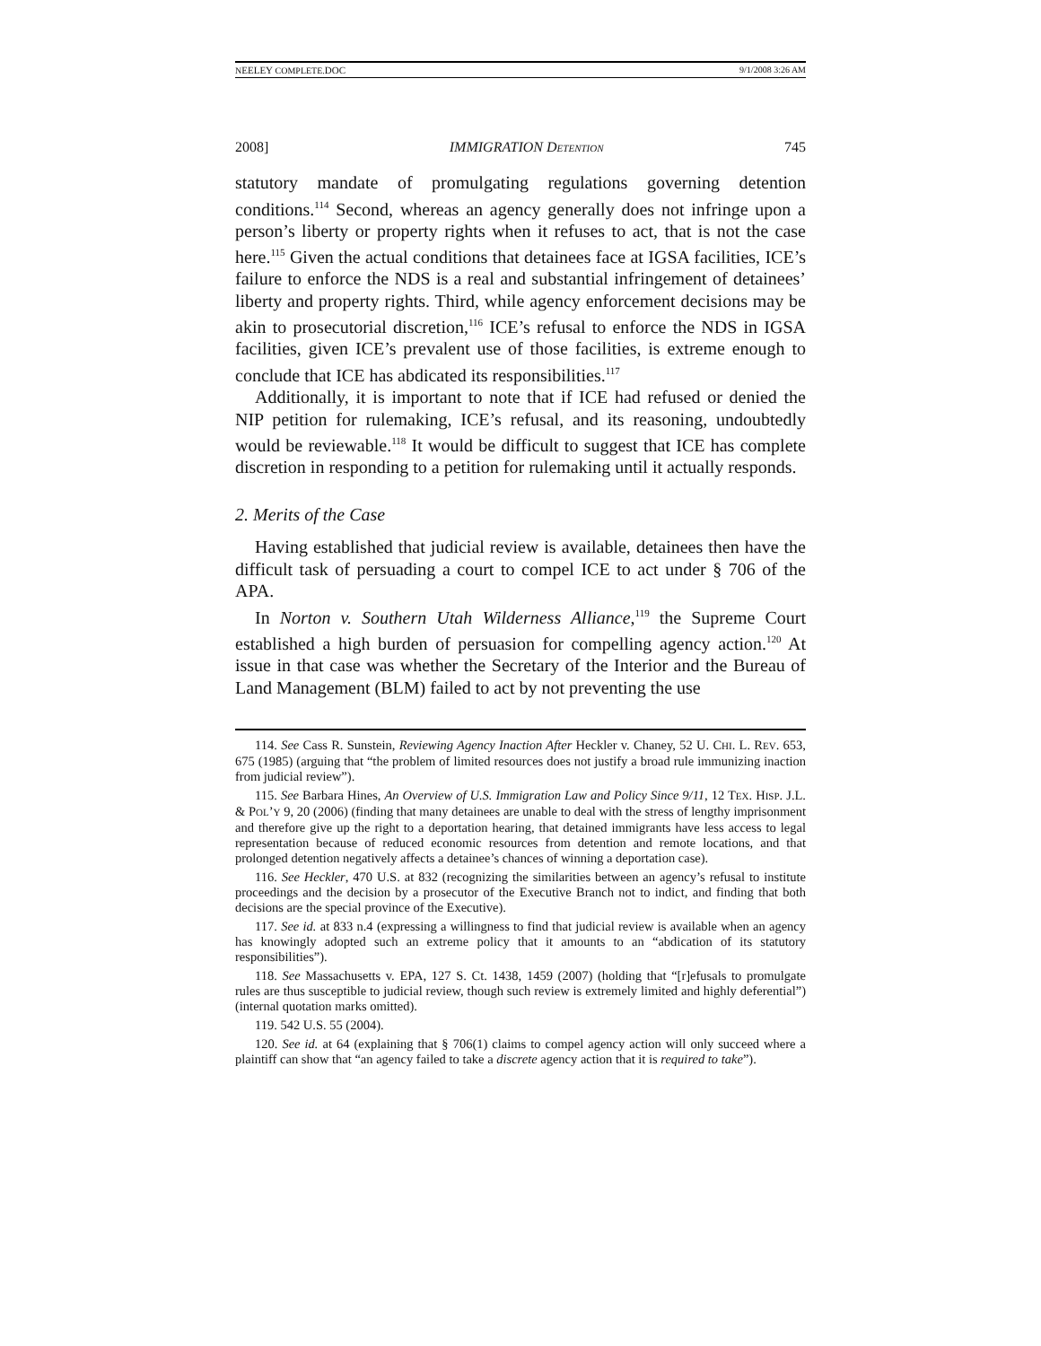NEELEY COMPLETE.DOC 9/1/2008 3:26 AM
2008] IMMIGRATION DETENTION 745
statutory mandate of promulgating regulations governing detention conditions.<sup>114</sup> Second, whereas an agency generally does not infringe upon a person’s liberty or property rights when it refuses to act, that is not the case here.<sup>115</sup> Given the actual conditions that detainees face at IGSA facilities, ICE’s failure to enforce the NDS is a real and substantial infringement of detainees’ liberty and property rights. Third, while agency enforcement decisions may be akin to prosecutorial discretion,<sup>116</sup> ICE’s refusal to enforce the NDS in IGSA facilities, given ICE’s prevalent use of those facilities, is extreme enough to conclude that ICE has abdicated its responsibilities.<sup>117</sup>
Additionally, it is important to note that if ICE had refused or denied the NIP petition for rulemaking, ICE’s refusal, and its reasoning, undoubtedly would be reviewable.<sup>118</sup> It would be difficult to suggest that ICE has complete discretion in responding to a petition for rulemaking until it actually responds.
2. Merits of the Case
Having established that judicial review is available, detainees then have the difficult task of persuading a court to compel ICE to act under § 706 of the APA.
In Norton v. Southern Utah Wilderness Alliance,<sup>119</sup> the Supreme Court established a high burden of persuasion for compelling agency action.<sup>120</sup> At issue in that case was whether the Secretary of the Interior and the Bureau of Land Management (BLM) failed to act by not preventing the use
114. See Cass R. Sunstein, Reviewing Agency Inaction After Heckler v. Chaney, 52 U. CHI. L. REV. 653, 675 (1985) (arguing that “the problem of limited resources does not justify a broad rule immunizing inaction from judicial review”).
115. See Barbara Hines, An Overview of U.S. Immigration Law and Policy Since 9/11, 12 TEX. HISP. J.L. & POL’Y 9, 20 (2006) (finding that many detainees are unable to deal with the stress of lengthy imprisonment and therefore give up the right to a deportation hearing, that detained immigrants have less access to legal representation because of reduced economic resources from detention and remote locations, and that prolonged detention negatively affects a detainee’s chances of winning a deportation case).
116. See Heckler, 470 U.S. at 832 (recognizing the similarities between an agency’s refusal to institute proceedings and the decision by a prosecutor of the Executive Branch not to indict, and finding that both decisions are the special province of the Executive).
117. See id. at 833 n.4 (expressing a willingness to find that judicial review is available when an agency has knowingly adopted such an extreme policy that it amounts to an “abdication of its statutory responsibilities”).
118. See Massachusetts v. EPA, 127 S. Ct. 1438, 1459 (2007) (holding that “[r]efusals to promulgate rules are thus susceptible to judicial review, though such review is extremely limited and highly deferential”) (internal quotation marks omitted).
119. 542 U.S. 55 (2004).
120. See id. at 64 (explaining that § 706(1) claims to compel agency action will only succeed where a plaintiff can show that “an agency failed to take a discrete agency action that it is required to take”).